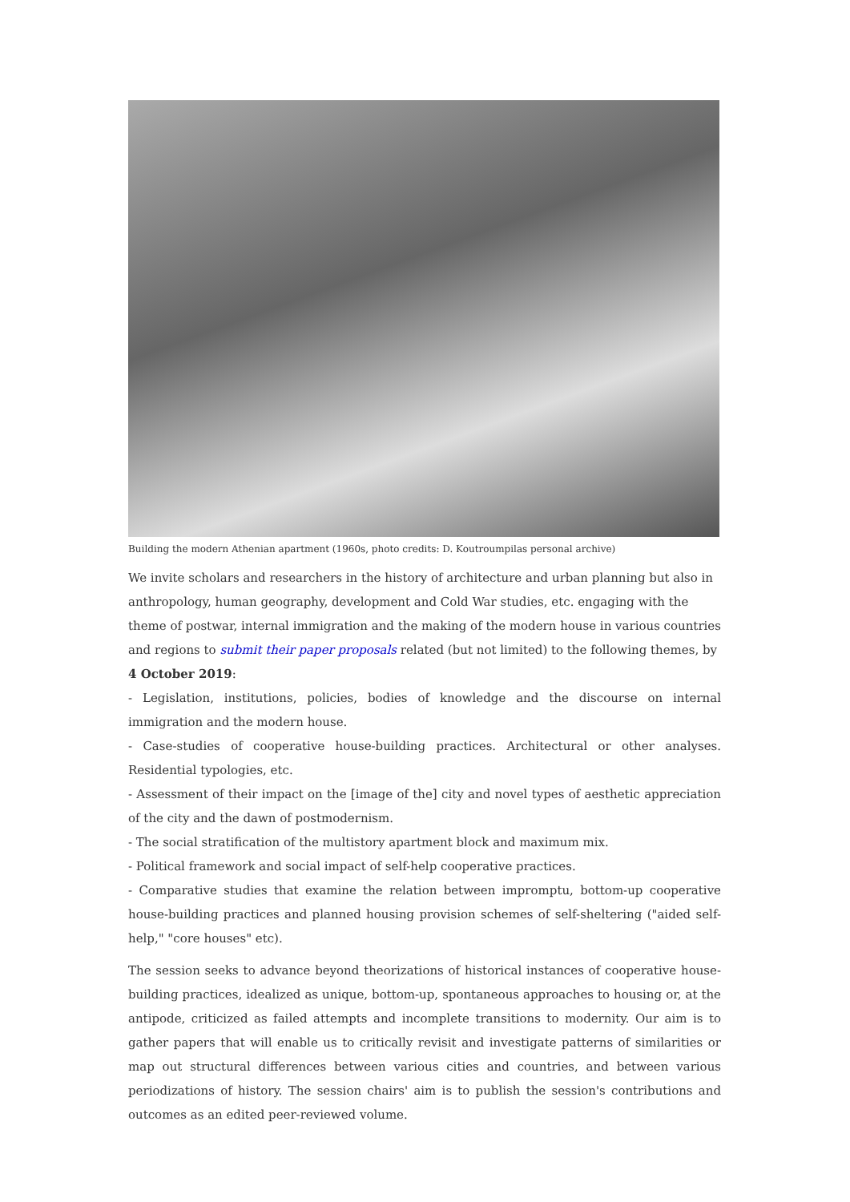Building the modern Athenian apartment (1960s, photo credits: D. Koutroumpilas personal archive)
We invite scholars and researchers in the history of architecture and urban planning but also in anthropology, human geography, development and Cold War studies, etc. engaging with the theme of postwar, internal immigration and the making of the modern house in various countries and regions to submit their paper proposals related (but not limited) to the following themes, by
4 October 2019:
- Legislation, institutions, policies, bodies of knowledge and the discourse on internal immigration and the modern house.
- Case-studies of cooperative house-building practices. Architectural or other analyses. Residential typologies, etc.
- Assessment of their impact on the [image of the] city and novel types of aesthetic appreciation of the city and the dawn of postmodernism.
- The social stratification of the multistory apartment block and maximum mix.
- Political framework and social impact of self-help cooperative practices.
- Comparative studies that examine the relation between impromptu, bottom-up cooperative house-building practices and planned housing provision schemes of self-sheltering ("aided self-help," "core houses" etc).
The session seeks to advance beyond theorizations of historical instances of cooperative house-building practices, idealized as unique, bottom-up, spontaneous approaches to housing or, at the antipode, criticized as failed attempts and incomplete transitions to modernity. Our aim is to gather papers that will enable us to critically revisit and investigate patterns of similarities or map out structural differences between various cities and countries, and between various periodizations of history. The session chairs' aim is to publish the session's contributions and outcomes as an edited peer-reviewed volume.